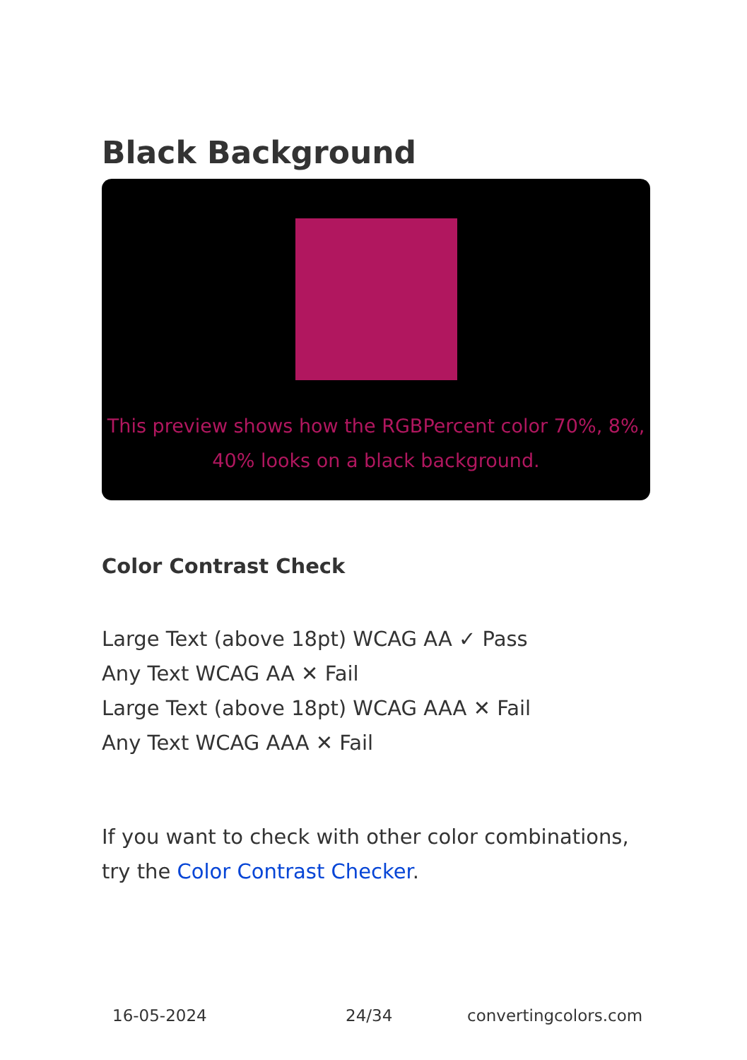Black Background
This preview shows how the RGBPercent color 70%, 8%, 40% looks on a black background.
Color Contrast Check
Large Text (above 18pt) WCAG AA ✓ Pass
Any Text WCAG AA ✕ Fail
Large Text (above 18pt) WCAG AAA ✕ Fail
Any Text WCAG AAA ✕ Fail
If you want to check with other color combinations, try the Color Contrast Checker.
16-05-2024 24/34 convertingcolors.com